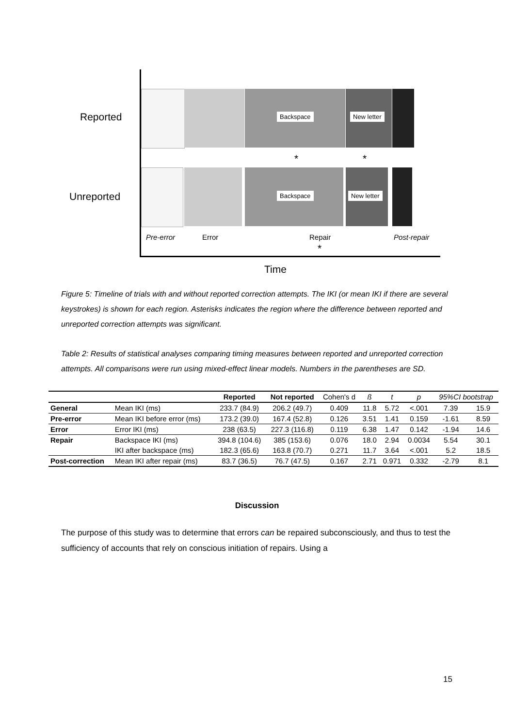Reported
Unreported
Backspace New letter
Backspace New letter
* *
Pre-error Error Repair Post-repair
*
Time
Figure 5: Timeline of trials with and without reported correction attempts. The IKI (or mean IKI if there are several keystrokes) is shown for each region. Asterisks indicates the region where the difference between reported and unreported correction attempts was significant.
Table 2: Results of statistical analyses comparing timing measures between reported and unreported correction attempts. All comparisons were run using mixed-effect linear models. Numbers in the parentheses are SD.
| | | Reported | Not reported | Cohen's d | ß | t | p | 95%CI bootstrap | |
| --- | --- | --- | --- | --- | --- | --- | --- | --- | --- |
| General | Mean IKI (ms) | 233.7 (84.9) | 206.2 (49.7) | 0.409 | 11.8 | 5.72 | <.001 | 7.39 | 15.9 |
| Pre-error | Mean IKI before error (ms) | 173.2 (39.0) | 167.4 (52.8) | 0.126 | 3.51 | 1.41 | 0.159 | -1.61 | 8.59 |
| Error | Error IKI (ms) | 238 (63.5) | 227.3 (116.8) | 0.119 | 6.38 | 1.47 | 0.142 | -1.94 | 14.6 |
| Repair | Backspace IKI (ms) | 394.8 (104.6) | 385 (153.6) | 0.076 | 18.0 | 2.94 | 0.0034 | 5.54 | 30.1 |
| | IKI after backspace (ms) | 182.3 (65.6) | 163.8 (70.7) | 0.271 | 11.7 | 3.64 | <.001 | 5.2 | 18.5 |
| Post-correction | Mean IKI after repair (ms) | 83.7 (36.5) | 76.7 (47.5) | 0.167 | 2.71 | 0.971 | 0.332 | -2.79 | 8.1 |
Discussion
The purpose of this study was to determine that errors can be repaired subconsciously, and thus to test the sufficiency of accounts that rely on conscious initiation of repairs. Using a
15